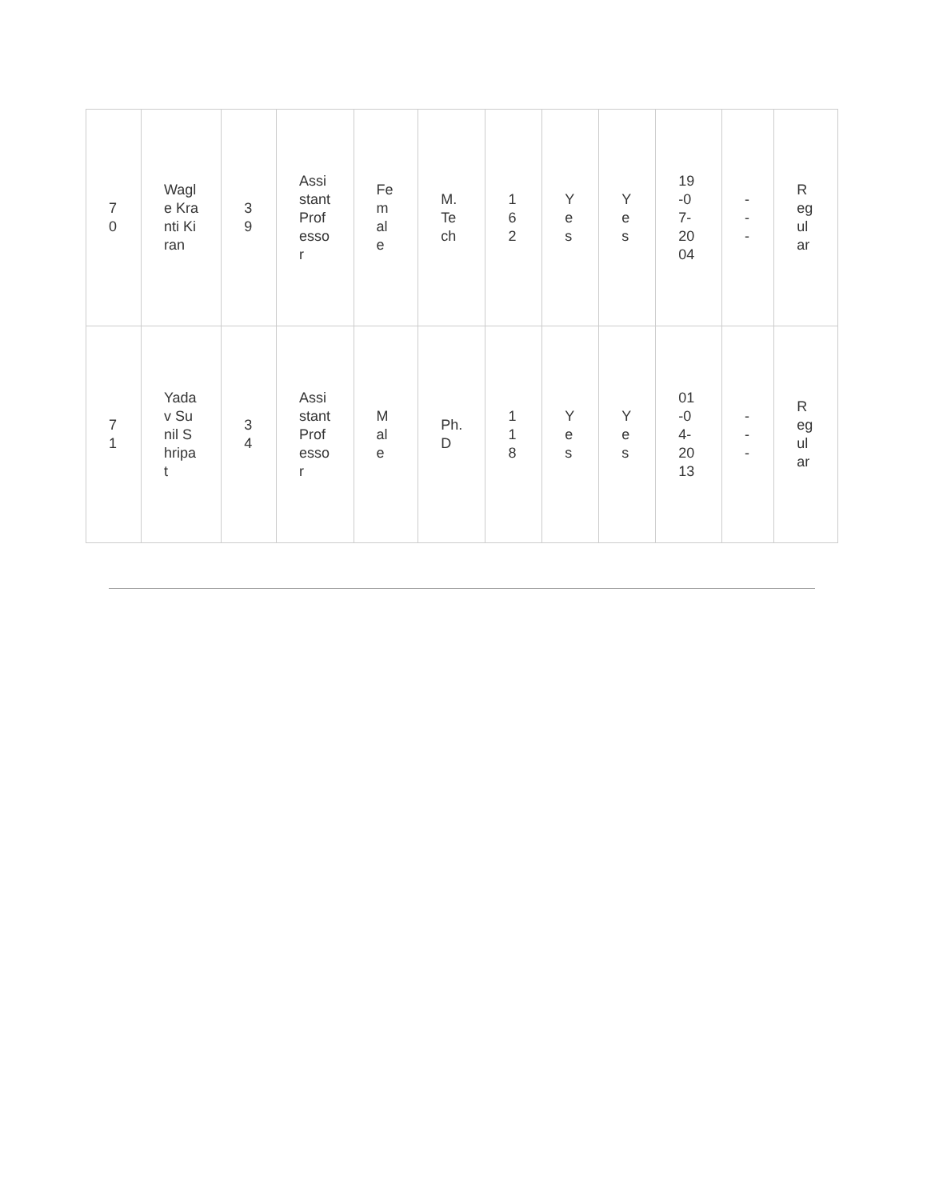| 70 | Wagle Kranti Kiran | 39 | Assistant Professor | Female | M.Tech | 162 | Yes | Yes | 19-07-2004 | --- | Regular |
| 71 | Yadav Sunil Shripat | 34 | Assistant Professor | Male | Ph.D | 118 | Yes | Yes | 01-04-2013 | --- | Regular |